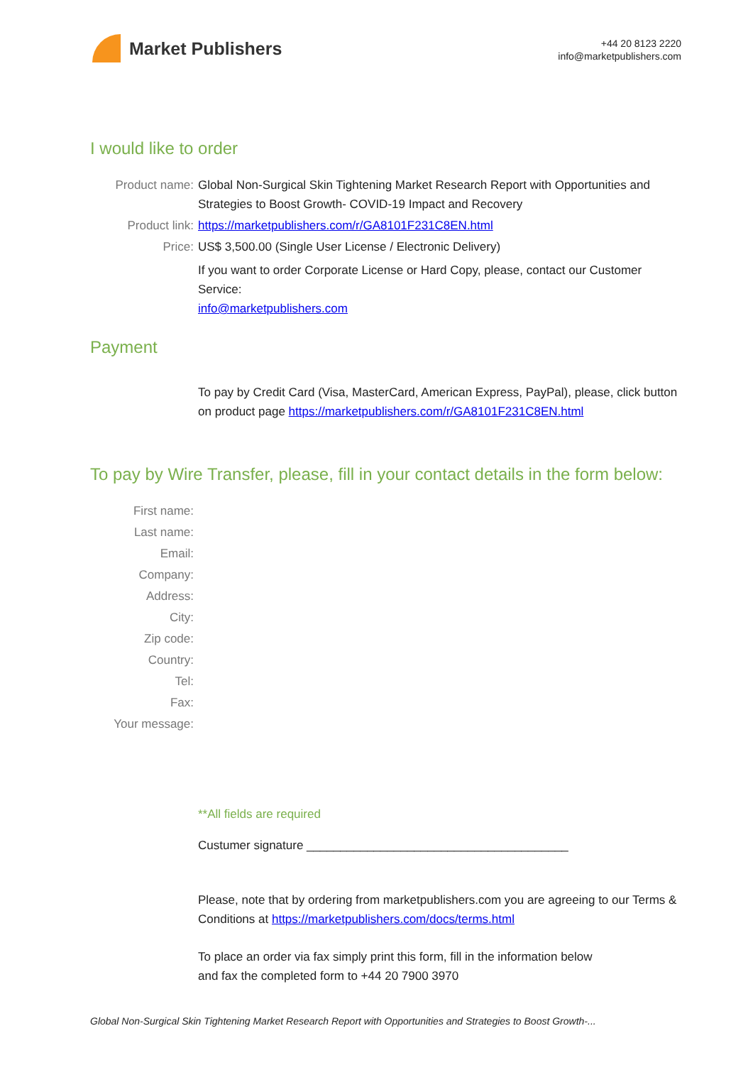Market Publishers
+44 20 8123 2220
info@marketpublishers.com
I would like to order
Product name: Global Non-Surgical Skin Tightening Market Research Report with Opportunities and Strategies to Boost Growth- COVID-19 Impact and Recovery
Product link: https://marketpublishers.com/r/GA8101F231C8EN.html
Price: US$ 3,500.00 (Single User License / Electronic Delivery)
If you want to order Corporate License or Hard Copy, please, contact our Customer Service:
info@marketpublishers.com
Payment
To pay by Credit Card (Visa, MasterCard, American Express, PayPal), please, click button on product page https://marketpublishers.com/r/GA8101F231C8EN.html
To pay by Wire Transfer, please, fill in your contact details in the form below:
First name:
Last name:
Email:
Company:
Address:
City:
Zip code:
Country:
Tel:
Fax:
Your message:
**All fields are required
Custumer signature _______________________________________
Please, note that by ordering from marketpublishers.com you are agreeing to our Terms & Conditions at https://marketpublishers.com/docs/terms.html
To place an order via fax simply print this form, fill in the information below
and fax the completed form to +44 20 7900 3970
Global Non-Surgical Skin Tightening Market Research Report with Opportunities and Strategies to Boost Growth-...